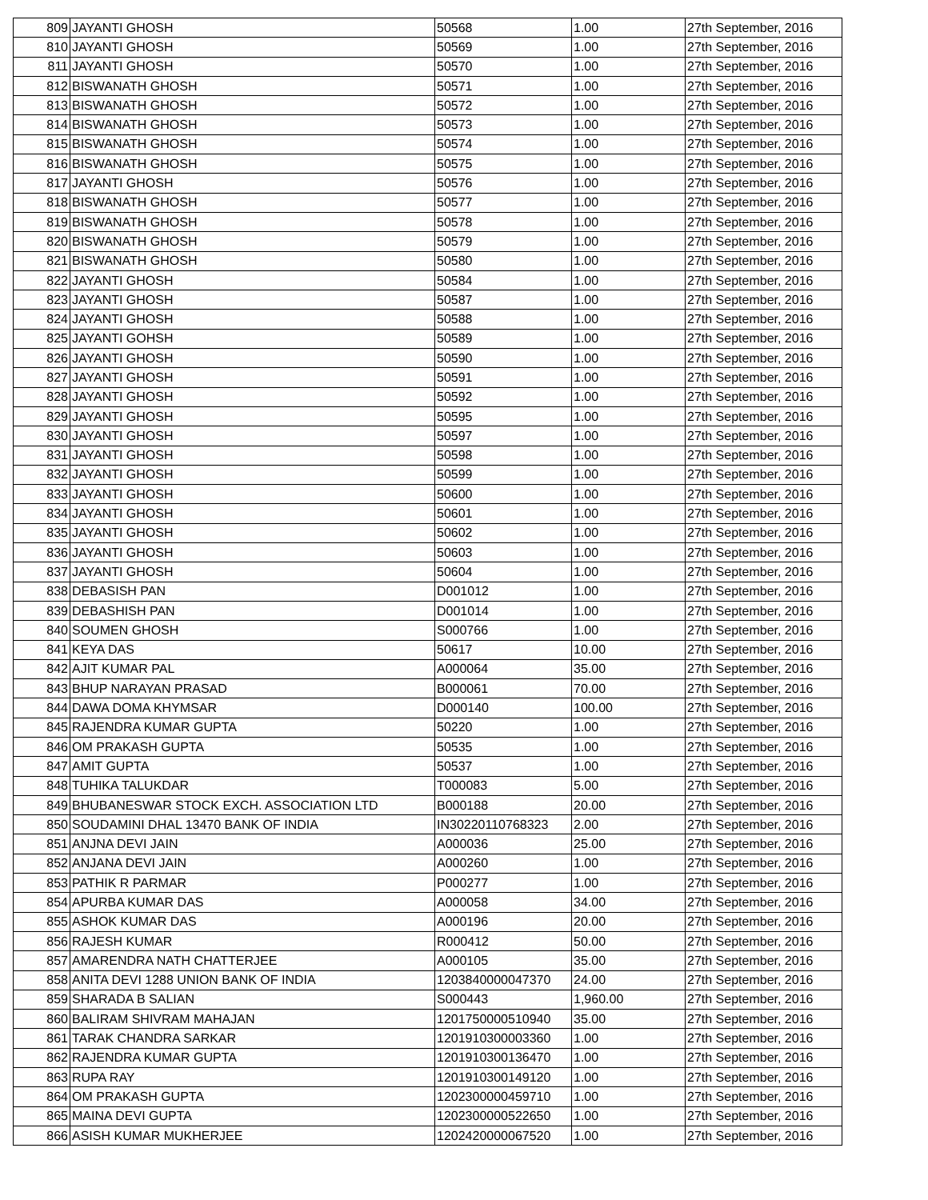| 809 | JAYANTI GHOSH | 50568 | 1.00 | 27th September, 2016 |
| 810 | JAYANTI GHOSH | 50569 | 1.00 | 27th September, 2016 |
| 811 | JAYANTI GHOSH | 50570 | 1.00 | 27th September, 2016 |
| 812 | BISWANATH GHOSH | 50571 | 1.00 | 27th September, 2016 |
| 813 | BISWANATH GHOSH | 50572 | 1.00 | 27th September, 2016 |
| 814 | BISWANATH GHOSH | 50573 | 1.00 | 27th September, 2016 |
| 815 | BISWANATH GHOSH | 50574 | 1.00 | 27th September, 2016 |
| 816 | BISWANATH GHOSH | 50575 | 1.00 | 27th September, 2016 |
| 817 | JAYANTI GHOSH | 50576 | 1.00 | 27th September, 2016 |
| 818 | BISWANATH GHOSH | 50577 | 1.00 | 27th September, 2016 |
| 819 | BISWANATH GHOSH | 50578 | 1.00 | 27th September, 2016 |
| 820 | BISWANATH GHOSH | 50579 | 1.00 | 27th September, 2016 |
| 821 | BISWANATH GHOSH | 50580 | 1.00 | 27th September, 2016 |
| 822 | JAYANTI GHOSH | 50584 | 1.00 | 27th September, 2016 |
| 823 | JAYANTI GHOSH | 50587 | 1.00 | 27th September, 2016 |
| 824 | JAYANTI GHOSH | 50588 | 1.00 | 27th September, 2016 |
| 825 | JAYANTI GOHSH | 50589 | 1.00 | 27th September, 2016 |
| 826 | JAYANTI GHOSH | 50590 | 1.00 | 27th September, 2016 |
| 827 | JAYANTI GHOSH | 50591 | 1.00 | 27th September, 2016 |
| 828 | JAYANTI GHOSH | 50592 | 1.00 | 27th September, 2016 |
| 829 | JAYANTI GHOSH | 50595 | 1.00 | 27th September, 2016 |
| 830 | JAYANTI GHOSH | 50597 | 1.00 | 27th September, 2016 |
| 831 | JAYANTI GHOSH | 50598 | 1.00 | 27th September, 2016 |
| 832 | JAYANTI GHOSH | 50599 | 1.00 | 27th September, 2016 |
| 833 | JAYANTI GHOSH | 50600 | 1.00 | 27th September, 2016 |
| 834 | JAYANTI GHOSH | 50601 | 1.00 | 27th September, 2016 |
| 835 | JAYANTI GHOSH | 50602 | 1.00 | 27th September, 2016 |
| 836 | JAYANTI GHOSH | 50603 | 1.00 | 27th September, 2016 |
| 837 | JAYANTI GHOSH | 50604 | 1.00 | 27th September, 2016 |
| 838 | DEBASISH PAN | D001012 | 1.00 | 27th September, 2016 |
| 839 | DEBASHISH PAN | D001014 | 1.00 | 27th September, 2016 |
| 840 | SOUMEN GHOSH | S000766 | 1.00 | 27th September, 2016 |
| 841 | KEYA DAS | 50617 | 10.00 | 27th September, 2016 |
| 842 | AJIT KUMAR PAL | A000064 | 35.00 | 27th September, 2016 |
| 843 | BHUP NARAYAN PRASAD | B000061 | 70.00 | 27th September, 2016 |
| 844 | DAWA DOMA KHYMSAR | D000140 | 100.00 | 27th September, 2016 |
| 845 | RAJENDRA KUMAR GUPTA | 50220 | 1.00 | 27th September, 2016 |
| 846 | OM PRAKASH GUPTA | 50535 | 1.00 | 27th September, 2016 |
| 847 | AMIT GUPTA | 50537 | 1.00 | 27th September, 2016 |
| 848 | TUHIKA TALUKDAR | T000083 | 5.00 | 27th September, 2016 |
| 849 | BHUBANESWAR STOCK EXCH. ASSOCIATION LTD | B000188 | 20.00 | 27th September, 2016 |
| 850 | SOUDAMINI DHAL 13470 BANK OF INDIA | IN30220110768323 | 2.00 | 27th September, 2016 |
| 851 | ANJNA DEVI JAIN | A000036 | 25.00 | 27th September, 2016 |
| 852 | ANJANA DEVI JAIN | A000260 | 1.00 | 27th September, 2016 |
| 853 | PATHIK R PARMAR | P000277 | 1.00 | 27th September, 2016 |
| 854 | APURBA KUMAR DAS | A000058 | 34.00 | 27th September, 2016 |
| 855 | ASHOK KUMAR DAS | A000196 | 20.00 | 27th September, 2016 |
| 856 | RAJESH KUMAR | R000412 | 50.00 | 27th September, 2016 |
| 857 | AMARENDRA NATH CHATTERJEE | A000105 | 35.00 | 27th September, 2016 |
| 858 | ANITA DEVI 1288 UNION BANK OF INDIA | 1203840000047370 | 24.00 | 27th September, 2016 |
| 859 | SHARADA B SALIAN | S000443 | 1,960.00 | 27th September, 2016 |
| 860 | BALIRAM SHIVRAM MAHAJAN | 1201750000510940 | 35.00 | 27th September, 2016 |
| 861 | TARAK CHANDRA SARKAR | 1201910300003360 | 1.00 | 27th September, 2016 |
| 862 | RAJENDRA KUMAR GUPTA | 1201910300136470 | 1.00 | 27th September, 2016 |
| 863 | RUPA RAY | 1201910300149120 | 1.00 | 27th September, 2016 |
| 864 | OM PRAKASH GUPTA | 1202300000459710 | 1.00 | 27th September, 2016 |
| 865 | MAINA DEVI GUPTA | 1202300000522650 | 1.00 | 27th September, 2016 |
| 866 | ASISH KUMAR MUKHERJEE | 1202420000067520 | 1.00 | 27th September, 2016 |